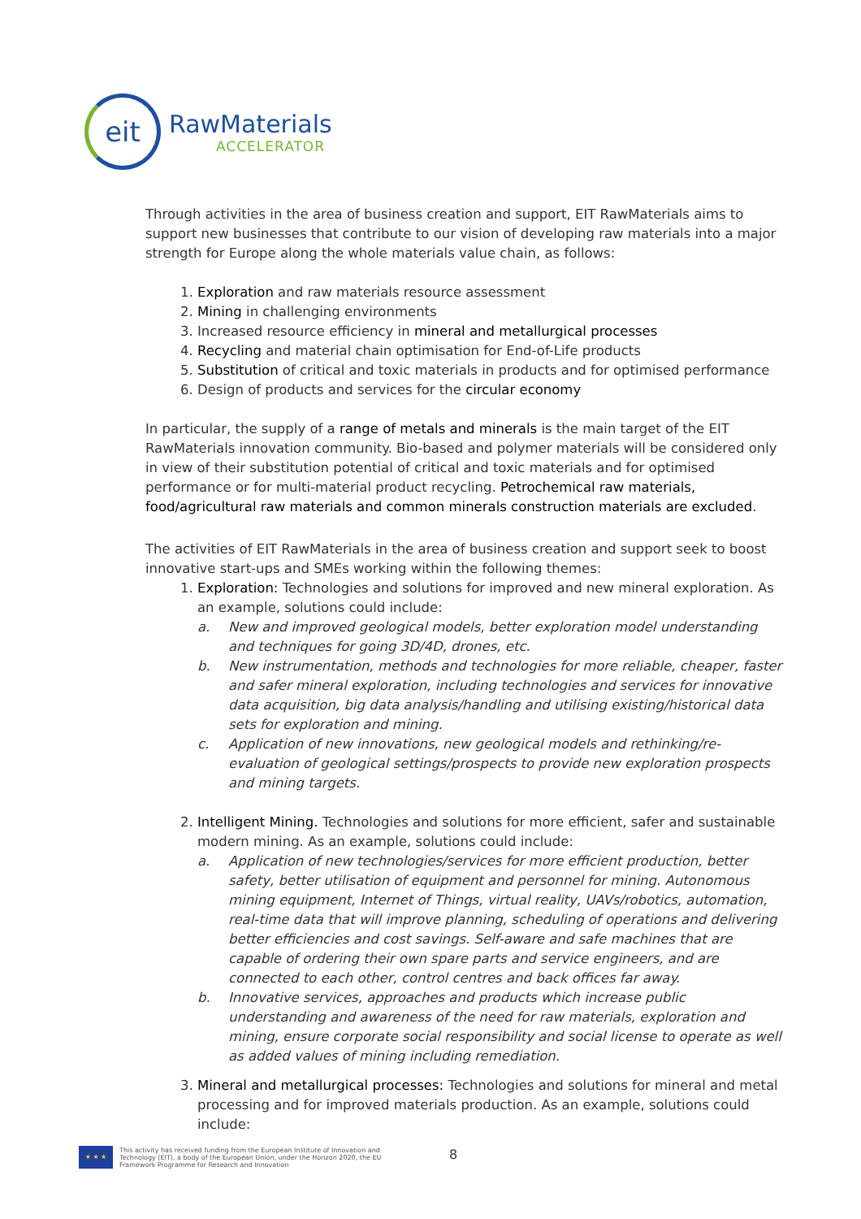eit
RawMaterials
ACCELERATOR
Through activities in the area of business creation and support, EIT RawMaterials aims to support new businesses that contribute to our vision of developing raw materials into a major strength for Europe along the whole materials value chain, as follows:
1. Exploration and raw materials resource assessment
2. Mining in challenging environments
3. Increased resource efficiency in mineral and metallurgical processes
4. Recycling and material chain optimisation for End-of-Life products
5. Substitution of critical and toxic materials in products and for optimised performance
6. Design of products and services for the circular economy
In particular, the supply of a range of metals and minerals is the main target of the EIT RawMaterials innovation community. Bio-based and polymer materials will be considered only in view of their substitution potential of critical and toxic materials and for optimised performance or for multi-material product recycling. Petrochemical raw materials, food/agricultural raw materials and common minerals construction materials are excluded.
The activities of EIT RawMaterials in the area of business creation and support seek to boost innovative start-ups and SMEs working within the following themes:
1. Exploration: Technologies and solutions for improved and new mineral exploration. As an example, solutions could include:
a. New and improved geological models, better exploration model understanding and techniques for going 3D/4D, drones, etc.
b. New instrumentation, methods and technologies for more reliable, cheaper, faster and safer mineral exploration, including technologies and services for innovative data acquisition, big data analysis/handling and utilising existing/historical data sets for exploration and mining.
c. Application of new innovations, new geological models and rethinking/re-evaluation of geological settings/prospects to provide new exploration prospects and mining targets.
2. Intelligent Mining. Technologies and solutions for more efficient, safer and sustainable modern mining. As an example, solutions could include:
a. Application of new technologies/services for more efficient production, better safety, better utilisation of equipment and personnel for mining. Autonomous mining equipment, Internet of Things, virtual reality, UAVs/robotics, automation, real-time data that will improve planning, scheduling of operations and delivering better efficiencies and cost savings. Self-aware and safe machines that are capable of ordering their own spare parts and service engineers, and are connected to each other, control centres and back offices far away.
b. Innovative services, approaches and products which increase public understanding and awareness of the need for raw materials, exploration and mining, ensure corporate social responsibility and social license to operate as well as added values of mining including remediation.
3. Mineral and metallurgical processes: Technologies and solutions for mineral and metal processing and for improved materials production. As an example, solutions could include:
8
★ ★ ★
This activity has received funding from the European Institute of Innovation and
Technology (EIT), a body of the European Union, under the Horizon 2020, the EU
Framework Programme for Research and Innovation